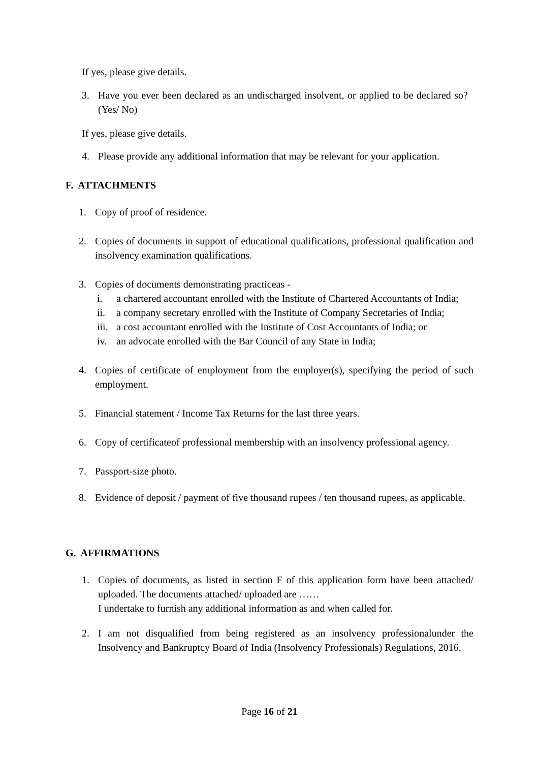If yes, please give details.
3. Have you ever been declared as an undischarged insolvent, or applied to be declared so? (Yes/ No)
If yes, please give details.
4. Please provide any additional information that may be relevant for your application.
F. ATTACHMENTS
1. Copy of proof of residence.
2. Copies of documents in support of educational qualifications, professional qualification and insolvency examination qualifications.
3. Copies of documents demonstrating practiceas -
i. a chartered accountant enrolled with the Institute of Chartered Accountants of India;
ii. a company secretary enrolled with the Institute of Company Secretaries of India;
iii. a cost accountant enrolled with the Institute of Cost Accountants of India; or
iv. an advocate enrolled with the Bar Council of any State in India;
4. Copies of certificate of employment from the employer(s), specifying the period of such employment.
5. Financial statement / Income Tax Returns for the last three years.
6. Copy of certificateof professional membership with an insolvency professional agency.
7. Passport-size photo.
8. Evidence of deposit / payment of five thousand rupees / ten thousand rupees, as applicable.
G. AFFIRMATIONS
1. Copies of documents, as listed in section F of this application form have been attached/ uploaded. The documents attached/ uploaded are ……
I undertake to furnish any additional information as and when called for.
2. I am not disqualified from being registered as an insolvency professionalunder the Insolvency and Bankruptcy Board of India (Insolvency Professionals) Regulations, 2016.
Page 16 of 21